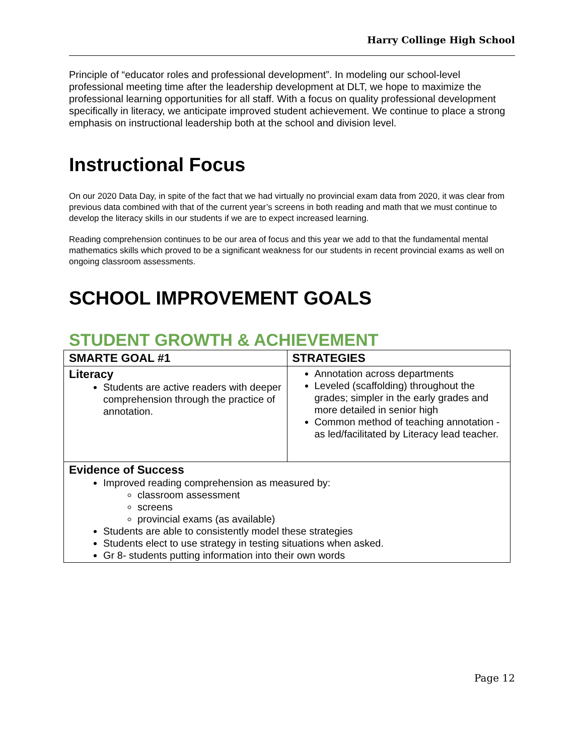Harry Collinge High School
Principle of “educator roles and professional development”. In modeling our school-level professional meeting time after the leadership development at DLT, we hope to maximize the professional learning opportunities for all staff. With a focus on quality professional development specifically in literacy, we anticipate improved student achievement. We continue to place a strong emphasis on instructional leadership both at the school and division level.
Instructional Focus
On our 2020 Data Day, in spite of the fact that we had virtually no provincial exam data from 2020, it was clear from previous data combined with that of the current year’s screens in both reading and math that we must continue to develop the literacy skills in our students if we are to expect increased learning.
Reading comprehension continues to be our area of focus and this year we add to that the fundamental mental mathematics skills which proved to be a significant weakness for our students in recent provincial exams as well on ongoing classroom assessments.
SCHOOL IMPROVEMENT GOALS
STUDENT GROWTH & ACHIEVEMENT
| SMARTE GOAL #1 | STRATEGIES |
| --- | --- |
| Literacy Students are active readers with deeper comprehension through the practice of annotation. | Annotation across departments Leveled (scaffolding) throughout the grades; simpler in the early grades and more detailed in senior high Common method of teaching annotation - as led/facilitated by Literacy lead teacher. |
| Evidence of Success Improved reading comprehension as measured by: classroom assessment screens provincial exams (as available) Students are able to consistently model these strategies Students elect to use strategy in testing situations when asked. Gr 8- students putting information into their own words | |
Page 12